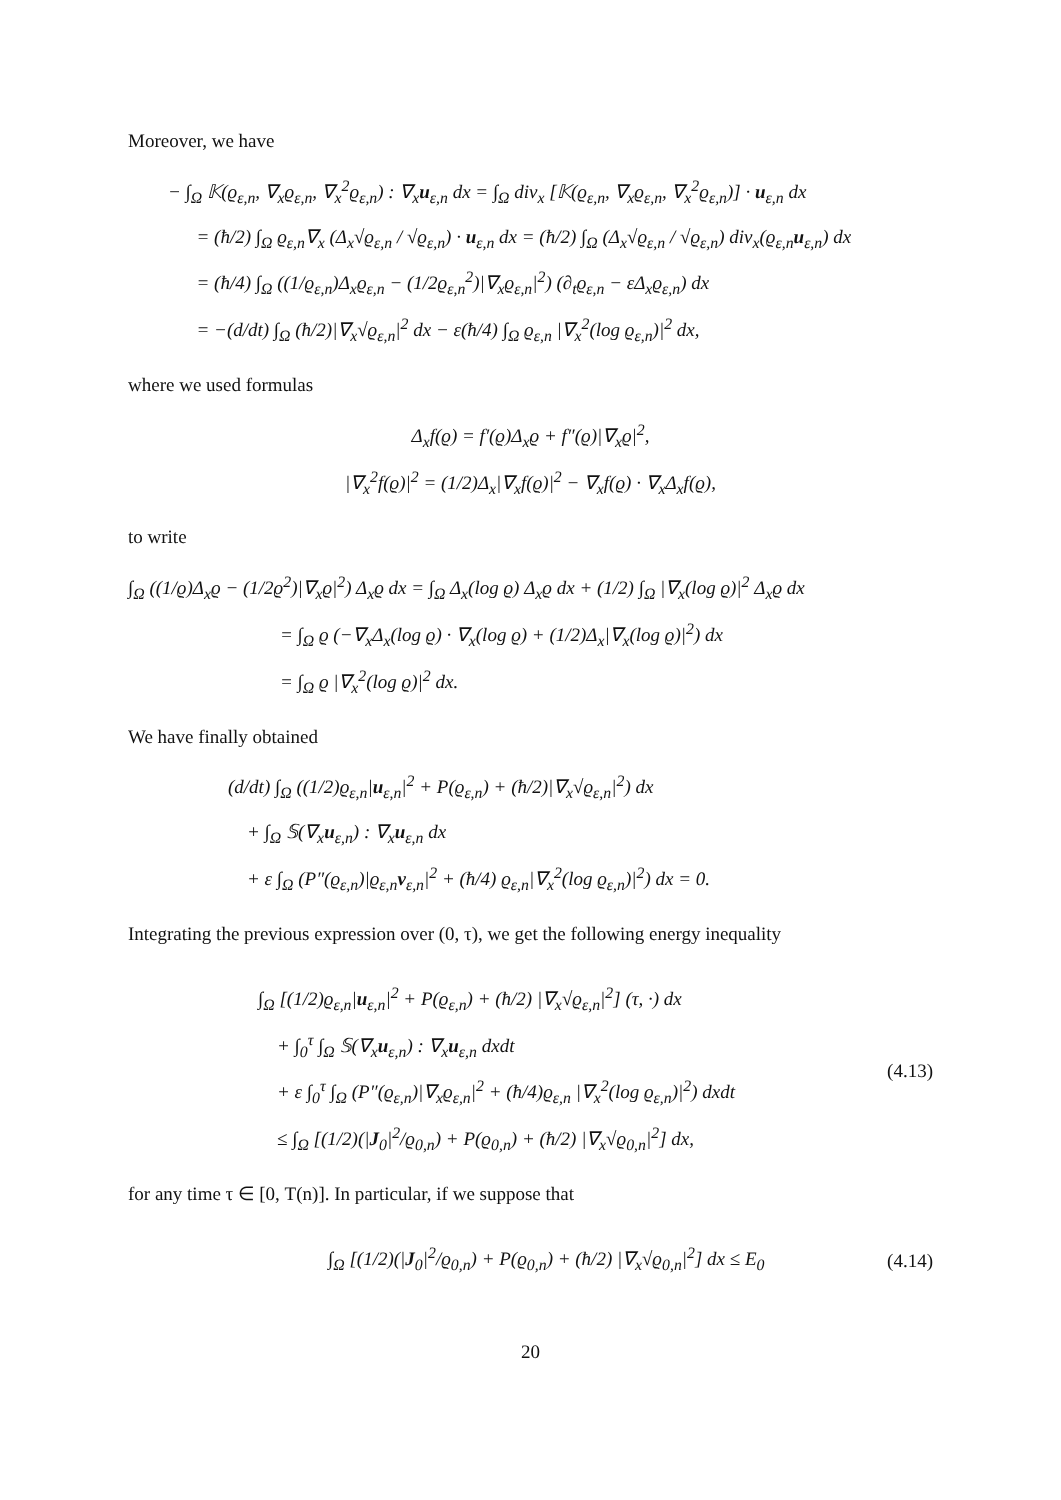Moreover, we have
− ∫<sub>Ω</sub> 𝕂(ϱ<sub>ε,n</sub>, ∇<sub>x</sub>ϱ<sub>ε,n</sub>, ∇<sub>x</sub><sup>2</sup>ϱ<sub>ε,n</sub>) : ∇<sub>x</sub>u<sub>ε,n</sub> dx = ∫<sub>Ω</sub> div<sub>x</sub> [𝕂(ϱ<sub>ε,n</sub>, ∇<sub>x</sub>ϱ<sub>ε,n</sub>, ∇<sub>x</sub><sup>2</sup>ϱ<sub>ε,n</sub>)] · u<sub>ε,n</sub> dx = (ħ/2) ∫<sub>Ω</sub> ϱ<sub>ε,n</sub>∇<sub>x</sub> (Δ<sub>x</sub>√ϱ<sub>ε,n</sub> / √ϱ<sub>ε,n</sub>) · u<sub>ε,n</sub> dx = (ħ/2) ∫<sub>Ω</sub> (Δ<sub>x</sub>√ϱ<sub>ε,n</sub> / √ϱ<sub>ε,n</sub>) div<sub>x</sub>(ϱ<sub>ε,n</sub>u<sub>ε,n</sub>) dx = (ħ/4) ∫<sub>Ω</sub> ((1/ϱ<sub>ε,n</sub>)Δ<sub>x</sub>ϱ<sub>ε,n</sub> − (1/2ϱ<sub>ε,n</sub><sup>2</sup>)|∇<sub>x</sub>ϱ<sub>ε,n</sub>|<sup>2</sup>) (∂<sub>t</sub>ϱ<sub>ε,n</sub> − εΔ<sub>x</sub>ϱ<sub>ε,n</sub>) dx = −(d/dt) ∫<sub>Ω</sub> (ħ/2)|∇<sub>x</sub>√ϱ<sub>ε,n</sub>|<sup>2</sup> dx − ε(ħ/4) ∫<sub>Ω</sub> ϱ<sub>ε,n</sub> |∇<sub>x</sub><sup>2</sup>(log ϱ<sub>ε,n</sub>)|<sup>2</sup> dx,
where we used formulas
Δ<sub>x</sub>f(ϱ) = f′(ϱ)Δ<sub>x</sub>ϱ + f″(ϱ)|∇<sub>x</sub>ϱ|<sup>2</sup>,
|∇<sub>x</sub><sup>2</sup>f(ϱ)|<sup>2</sup> = (1/2)Δ<sub>x</sub>|∇<sub>x</sub>f(ϱ)|<sup>2</sup> − ∇<sub>x</sub>f(ϱ) · ∇<sub>x</sub>Δ<sub>x</sub>f(ϱ),
to write
∫<sub>Ω</sub> ((1/ϱ)Δ<sub>x</sub>ϱ − (1/2ϱ<sup>2</sup>)|∇<sub>x</sub>ϱ|<sup>2</sup>) Δ<sub>x</sub>ϱ dx = ∫<sub>Ω</sub> Δ<sub>x</sub>(log ϱ) Δ<sub>x</sub>ϱ dx + (1/2) ∫<sub>Ω</sub> |∇<sub>x</sub>(log ϱ)|<sup>2</sup> Δ<sub>x</sub>ϱ dx = ∫<sub>Ω</sub> ϱ (−∇<sub>x</sub>Δ<sub>x</sub>(log ϱ) · ∇<sub>x</sub>(log ϱ) + (1/2)Δ<sub>x</sub>|∇<sub>x</sub>(log ϱ)|<sup>2</sup>) dx = ∫<sub>Ω</sub> ϱ |∇<sub>x</sub><sup>2</sup>(log ϱ)|<sup>2</sup> dx.
We have finally obtained
(d/dt) ∫<sub>Ω</sub> ((1/2)ϱ<sub>ε,n</sub>|u<sub>ε,n</sub>|<sup>2</sup> + P(ϱ<sub>ε,n</sub>) + (ħ/2)|∇<sub>x</sub>√ϱ<sub>ε,n</sub>|<sup>2</sup>) dx + ∫<sub>Ω</sub> 𝕊(∇<sub>x</sub>u<sub>ε,n</sub>) : ∇<sub>x</sub>u<sub>ε,n</sub> dx + ε ∫<sub>Ω</sub> (P″(ϱ<sub>ε,n</sub>)|ϱ<sub>ε,n</sub>v<sub>ε,n</sub>|<sup>2</sup> + (ħ/4) ϱ<sub>ε,n</sub>|∇<sub>x</sub><sup>2</sup>(log ϱ<sub>ε,n</sub>)|<sup>2</sup>) dx = 0.
Integrating the previous expression over (0, τ), we get the following energy inequality
∫<sub>Ω</sub> [(1/2)ϱ<sub>ε,n</sub>|u<sub>ε,n</sub>|<sup>2</sup> + P(ϱ<sub>ε,n</sub>) + (ħ/2) |∇<sub>x</sub>√ϱ<sub>ε,n</sub>|<sup>2</sup>] (τ, ·) dx + ∫<sub>0</sub><sup>τ</sup> ∫<sub>Ω</sub> 𝕊(∇<sub>x</sub>u<sub>ε,n</sub>) : ∇<sub>x</sub>u<sub>ε,n</sub> dxdt + ε ∫<sub>0</sub><sup>τ</sup> ∫<sub>Ω</sub> (P″(ϱ<sub>ε,n</sub>)|∇<sub>x</sub>ϱ<sub>ε,n</sub>|<sup>2</sup> + (ħ/4)ϱ<sub>ε,n</sub> |∇<sub>x</sub><sup>2</sup>(log ϱ<sub>ε,n</sub>)|<sup>2</sup>) dxdt ≤ ∫<sub>Ω</sub> [(1/2)(|J<sub>0</sub>|<sup>2</sup>/ϱ<sub>0,n</sub>) + P(ϱ<sub>0,n</sub>) + (ħ/2) |∇<sub>x</sub>√ϱ<sub>0,n</sub>|<sup>2</sup>] dx,
(4.13)
for any time τ ∈ [0, T(n)]. In particular, if we suppose that
∫<sub>Ω</sub> [(1/2)(|J<sub>0</sub>|<sup>2</sup>/ϱ<sub>0,n</sub>) + P(ϱ<sub>0,n</sub>) + (ħ/2) |∇<sub>x</sub>√ϱ<sub>0,n</sub>|<sup>2</sup>] dx ≤ E<sub>0</sub>
(4.14)
20